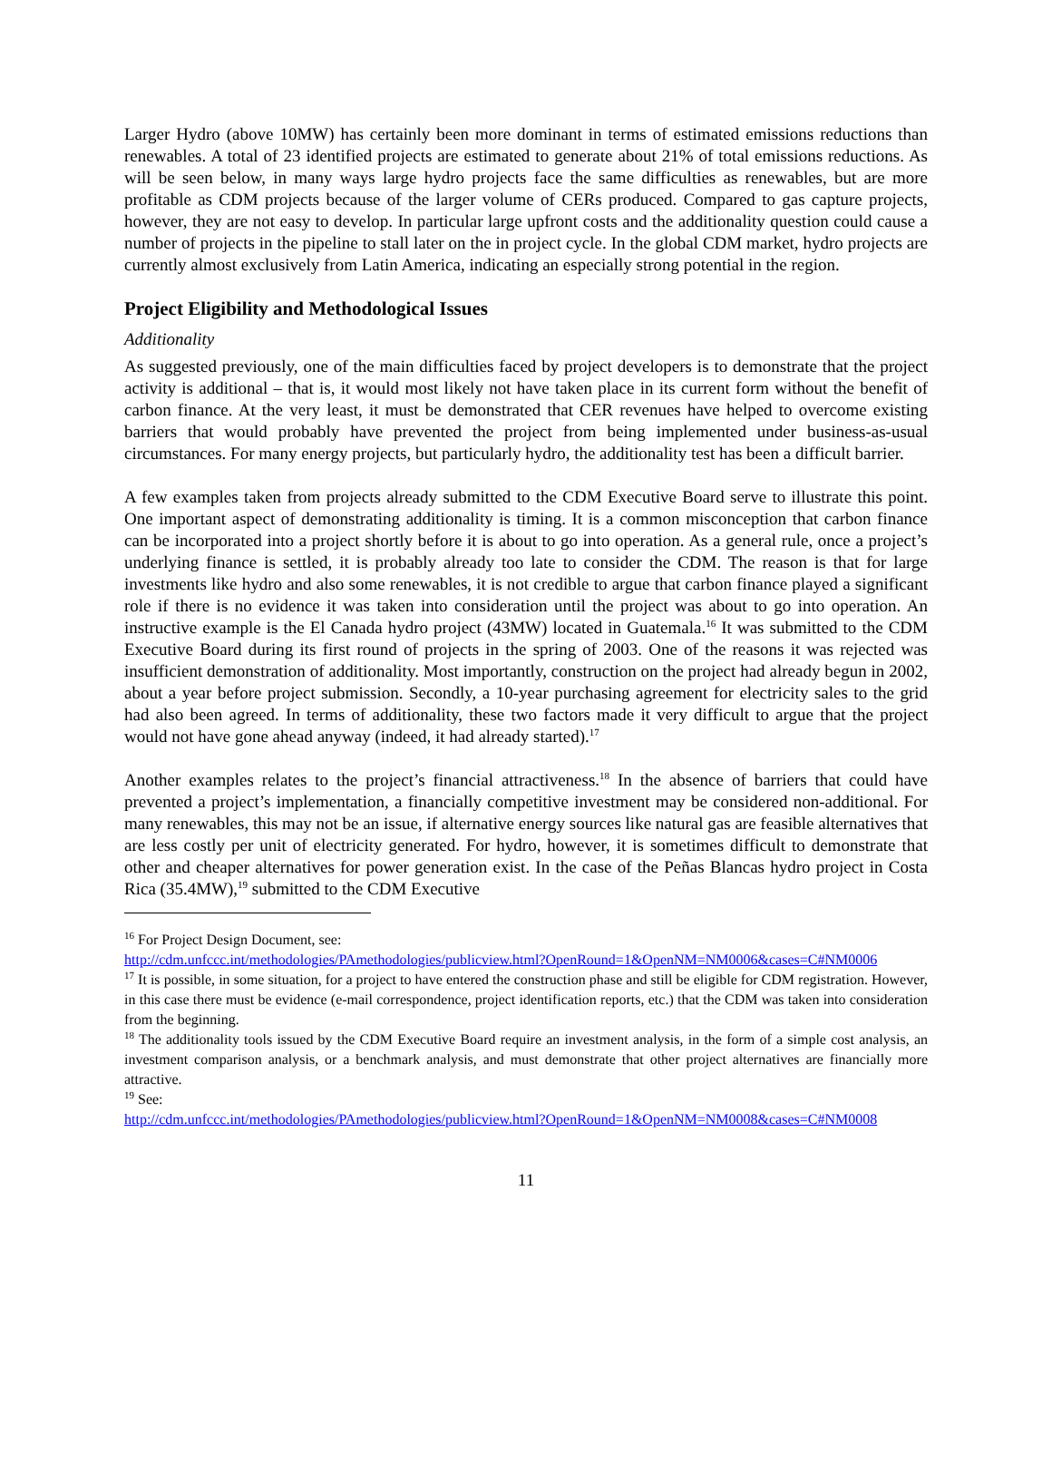Larger Hydro (above 10MW) has certainly been more dominant in terms of estimated emissions reductions than renewables. A total of 23 identified projects are estimated to generate about 21% of total emissions reductions. As will be seen below, in many ways large hydro projects face the same difficulties as renewables, but are more profitable as CDM projects because of the larger volume of CERs produced. Compared to gas capture projects, however, they are not easy to develop. In particular large upfront costs and the additionality question could cause a number of projects in the pipeline to stall later on the in project cycle. In the global CDM market, hydro projects are currently almost exclusively from Latin America, indicating an especially strong potential in the region.
Project Eligibility and Methodological Issues
Additionality
As suggested previously, one of the main difficulties faced by project developers is to demonstrate that the project activity is additional – that is, it would most likely not have taken place in its current form without the benefit of carbon finance. At the very least, it must be demonstrated that CER revenues have helped to overcome existing barriers that would probably have prevented the project from being implemented under business-as-usual circumstances. For many energy projects, but particularly hydro, the additionality test has been a difficult barrier.
A few examples taken from projects already submitted to the CDM Executive Board serve to illustrate this point. One important aspect of demonstrating additionality is timing. It is a common misconception that carbon finance can be incorporated into a project shortly before it is about to go into operation. As a general rule, once a project’s underlying finance is settled, it is probably already too late to consider the CDM. The reason is that for large investments like hydro and also some renewables, it is not credible to argue that carbon finance played a significant role if there is no evidence it was taken into consideration until the project was about to go into operation. An instructive example is the El Canada hydro project (43MW) located in Guatemala.<sup>16</sup> It was submitted to the CDM Executive Board during its first round of projects in the spring of 2003. One of the reasons it was rejected was insufficient demonstration of additionality. Most importantly, construction on the project had already begun in 2002, about a year before project submission. Secondly, a 10-year purchasing agreement for electricity sales to the grid had also been agreed. In terms of additionality, these two factors made it very difficult to argue that the project would not have gone ahead anyway (indeed, it had already started).<sup>17</sup>
Another examples relates to the project’s financial attractiveness.<sup>18</sup> In the absence of barriers that could have prevented a project’s implementation, a financially competitive investment may be considered non-additional. For many renewables, this may not be an issue, if alternative energy sources like natural gas are feasible alternatives that are less costly per unit of electricity generated. For hydro, however, it is sometimes difficult to demonstrate that other and cheaper alternatives for power generation exist. In the case of the Peñas Blancas hydro project in Costa Rica (35.4MW),<sup>19</sup> submitted to the CDM Executive
<sup>16</sup> For Project Design Document, see:
http://cdm.unfccc.int/methodologies/PAmethodologies/publicview.html?OpenRound=1&OpenNM=NM0006&cases=C#NM0006
<sup>17</sup> It is possible, in some situation, for a project to have entered the construction phase and still be eligible for CDM registration. However, in this case there must be evidence (e-mail correspondence, project identification reports, etc.) that the CDM was taken into consideration from the beginning.
<sup>18</sup> The additionality tools issued by the CDM Executive Board require an investment analysis, in the form of a simple cost analysis, an investment comparison analysis, or a benchmark analysis, and must demonstrate that other project alternatives are financially more attractive.
<sup>19</sup> See:
http://cdm.unfccc.int/methodologies/PAmethodologies/publicview.html?OpenRound=1&OpenNM=NM0008&cases=C#NM0008
11